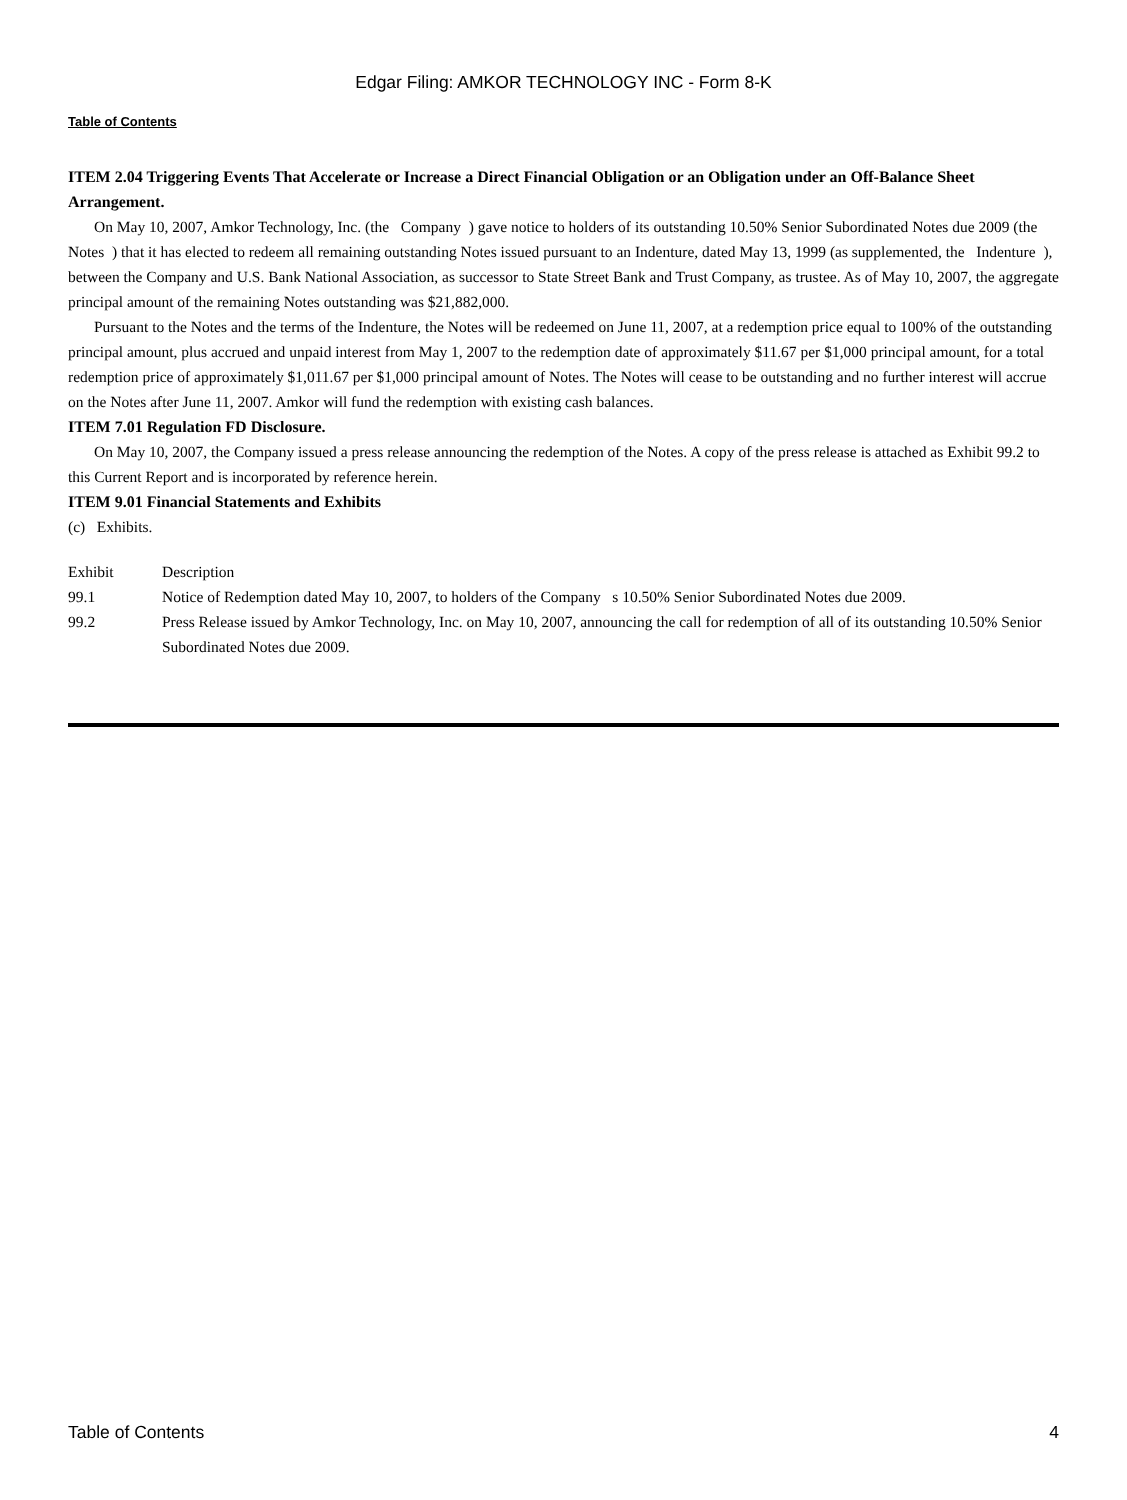Edgar Filing: AMKOR TECHNOLOGY INC - Form 8-K
Table of Contents
ITEM 2.04 Triggering Events That Accelerate or Increase a Direct Financial Obligation or an Obligation under an Off-Balance Sheet Arrangement.
On May 10, 2007, Amkor Technology, Inc. (the Company ) gave notice to holders of its outstanding 10.50% Senior Subordinated Notes due 2009 (the Notes ) that it has elected to redeem all remaining outstanding Notes issued pursuant to an Indenture, dated May 13, 1999 (as supplemented, the Indenture ), between the Company and U.S. Bank National Association, as successor to State Street Bank and Trust Company, as trustee. As of May 10, 2007, the aggregate principal amount of the remaining Notes outstanding was $21,882,000.
Pursuant to the Notes and the terms of the Indenture, the Notes will be redeemed on June 11, 2007, at a redemption price equal to 100% of the outstanding principal amount, plus accrued and unpaid interest from May 1, 2007 to the redemption date of approximately $11.67 per $1,000 principal amount, for a total redemption price of approximately $1,011.67 per $1,000 principal amount of Notes. The Notes will cease to be outstanding and no further interest will accrue on the Notes after June 11, 2007. Amkor will fund the redemption with existing cash balances.
ITEM 7.01 Regulation FD Disclosure.
On May 10, 2007, the Company issued a press release announcing the redemption of the Notes. A copy of the press release is attached as Exhibit 99.2 to this Current Report and is incorporated by reference herein.
ITEM 9.01 Financial Statements and Exhibits
(c) Exhibits.
| Exhibit | Description |
| 99.1 | Notice of Redemption dated May 10, 2007, to holders of the Company s 10.50% Senior Subordinated Notes due 2009. |
| 99.2 | Press Release issued by Amkor Technology, Inc. on May 10, 2007, announcing the call for redemption of all of its outstanding 10.50% Senior Subordinated Notes due 2009. |
Table of Contents 4